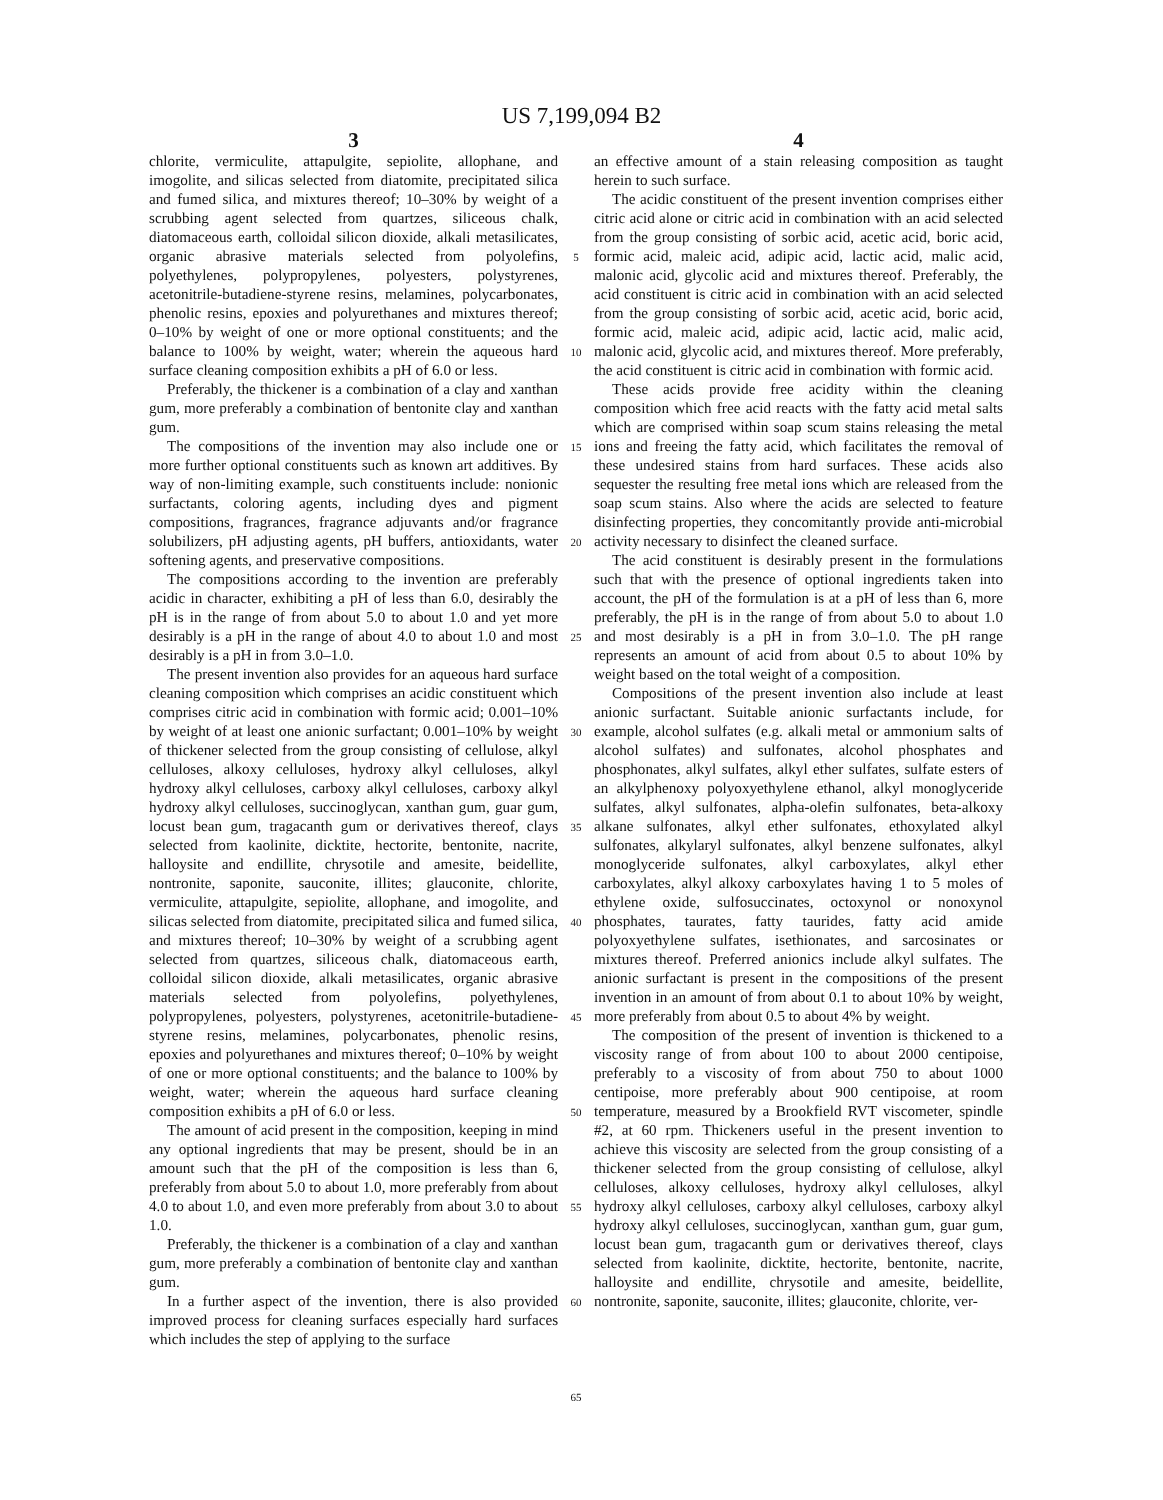US 7,199,094 B2
3
chlorite, vermiculite, attapulgite, sepiolite, allophane, and imogolite, and silicas selected from diatomite, precipitated silica and fumed silica, and mixtures thereof; 10–30% by weight of a scrubbing agent selected from quartzes, siliceous chalk, diatomaceous earth, colloidal silicon dioxide, alkali metasilicates, organic abrasive materials selected from polyolefins, polyethylenes, polypropylenes, polyesters, polystyrenes, acetonitrile-butadiene-styrene resins, melamines, polycarbonates, phenolic resins, epoxies and polyurethanes and mixtures thereof; 0–10% by weight of one or more optional constituents; and the balance to 100% by weight, water; wherein the aqueous hard surface cleaning composition exhibits a pH of 6.0 or less.
Preferably, the thickener is a combination of a clay and xanthan gum, more preferably a combination of bentonite clay and xanthan gum.
The compositions of the invention may also include one or more further optional constituents such as known art additives. By way of non-limiting example, such constituents include: nonionic surfactants, coloring agents, including dyes and pigment compositions, fragrances, fragrance adjuvants and/or fragrance solubilizers, pH adjusting agents, pH buffers, antioxidants, water softening agents, and preservative compositions.
The compositions according to the invention are preferably acidic in character, exhibiting a pH of less than 6.0, desirably the pH is in the range of from about 5.0 to about 1.0 and yet more desirably is a pH in the range of about 4.0 to about 1.0 and most desirably is a pH in from 3.0–1.0.
The present invention also provides for an aqueous hard surface cleaning composition which comprises an acidic constituent which comprises citric acid in combination with formic acid; 0.001–10% by weight of at least one anionic surfactant; 0.001–10% by weight of thickener selected from the group consisting of cellulose, alkyl celluloses, alkoxy celluloses, hydroxy alkyl celluloses, alkyl hydroxy alkyl celluloses, carboxy alkyl celluloses, carboxy alkyl hydroxy alkyl celluloses, succinoglycan, xanthan gum, guar gum, locust bean gum, tragacanth gum or derivatives thereof, clays selected from kaolinite, dicktite, hectorite, bentonite, nacrite, halloysite and endillite, chrysotile and amesite, beidellite, nontronite, saponite, sauconite, illites; glauconite, chlorite, vermiculite, attapulgite, sepiolite, allophane, and imogolite, and silicas selected from diatomite, precipitated silica and fumed silica, and mixtures thereof; 10–30% by weight of a scrubbing agent selected from quartzes, siliceous chalk, diatomaceous earth, colloidal silicon dioxide, alkali metasilicates, organic abrasive materials selected from polyolefins, polyethylenes, polypropylenes, polyesters, polystyrenes, acetonitrile-butadiene-styrene resins, melamines, polycarbonates, phenolic resins, epoxies and polyurethanes and mixtures thereof; 0–10% by weight of one or more optional constituents; and the balance to 100% by weight, water; wherein the aqueous hard surface cleaning composition exhibits a pH of 6.0 or less.
The amount of acid present in the composition, keeping in mind any optional ingredients that may be present, should be in an amount such that the pH of the composition is less than 6, preferably from about 5.0 to about 1.0, more preferably from about 4.0 to about 1.0, and even more preferably from about 3.0 to about 1.0.
Preferably, the thickener is a combination of a clay and xanthan gum, more preferably a combination of bentonite clay and xanthan gum.
In a further aspect of the invention, there is also provided improved process for cleaning surfaces especially hard surfaces which includes the step of applying to the surface
5
10
15
20
25
30
35
40
45
50
55
60
65
4
an effective amount of a stain releasing composition as taught herein to such surface.
The acidic constituent of the present invention comprises either citric acid alone or citric acid in combination with an acid selected from the group consisting of sorbic acid, acetic acid, boric acid, formic acid, maleic acid, adipic acid, lactic acid, malic acid, malonic acid, glycolic acid and mixtures thereof. Preferably, the acid constituent is citric acid in combination with an acid selected from the group consisting of sorbic acid, acetic acid, boric acid, formic acid, maleic acid, adipic acid, lactic acid, malic acid, malonic acid, glycolic acid, and mixtures thereof. More preferably, the acid constituent is citric acid in combination with formic acid.
These acids provide free acidity within the cleaning composition which free acid reacts with the fatty acid metal salts which are comprised within soap scum stains releasing the metal ions and freeing the fatty acid, which facilitates the removal of these undesired stains from hard surfaces. These acids also sequester the resulting free metal ions which are released from the soap scum stains. Also where the acids are selected to feature disinfecting properties, they concomitantly provide anti-microbial activity necessary to disinfect the cleaned surface.
The acid constituent is desirably present in the formulations such that with the presence of optional ingredients taken into account, the pH of the formulation is at a pH of less than 6, more preferably, the pH is in the range of from about 5.0 to about 1.0 and most desirably is a pH in from 3.0–1.0. The pH range represents an amount of acid from about 0.5 to about 10% by weight based on the total weight of a composition.
Compositions of the present invention also include at least anionic surfactant. Suitable anionic surfactants include, for example, alcohol sulfates (e.g. alkali metal or ammonium salts of alcohol sulfates) and sulfonates, alcohol phosphates and phosphonates, alkyl sulfates, alkyl ether sulfates, sulfate esters of an alkylphenoxy polyoxyethylene ethanol, alkyl monoglyceride sulfates, alkyl sulfonates, alpha-olefin sulfonates, beta-alkoxy alkane sulfonates, alkyl ether sulfonates, ethoxylated alkyl sulfonates, alkylaryl sulfonates, alkyl benzene sulfonates, alkyl monoglyceride sulfonates, alkyl carboxylates, alkyl ether carboxylates, alkyl alkoxy carboxylates having 1 to 5 moles of ethylene oxide, sulfosuccinates, octoxynol or nonoxynol phosphates, taurates, fatty taurides, fatty acid amide polyoxyethylene sulfates, isethionates, and sarcosinates or mixtures thereof. Preferred anionics include alkyl sulfates. The anionic surfactant is present in the compositions of the present invention in an amount of from about 0.1 to about 10% by weight, more preferably from about 0.5 to about 4% by weight.
The composition of the present of invention is thickened to a viscosity range of from about 100 to about 2000 centipoise, preferably to a viscosity of from about 750 to about 1000 centipoise, more preferably about 900 centipoise, at room temperature, measured by a Brookfield RVT viscometer, spindle #2, at 60 rpm. Thickeners useful in the present invention to achieve this viscosity are selected from the group consisting of a thickener selected from the group consisting of cellulose, alkyl celluloses, alkoxy celluloses, hydroxy alkyl celluloses, alkyl hydroxy alkyl celluloses, carboxy alkyl celluloses, carboxy alkyl hydroxy alkyl celluloses, succinoglycan, xanthan gum, guar gum, locust bean gum, tragacanth gum or derivatives thereof, clays selected from kaolinite, dicktite, hectorite, bentonite, nacrite, halloysite and endillite, chrysotile and amesite, beidellite, nontronite, saponite, sauconite, illites; glauconite, chlorite, ver-